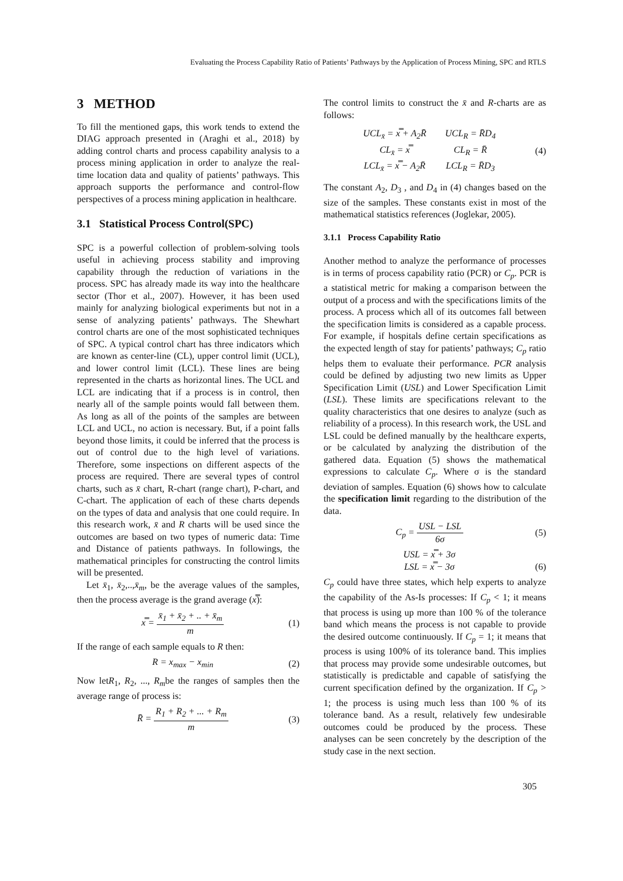Evaluating the Process Capability Ratio of Patients’ Pathways by the Application of Process Mining, SPC and RTLS
3 METHOD
To fill the mentioned gaps, this work tends to extend the DIAG approach presented in (Araghi et al., 2018) by adding control charts and process capability analysis to a process mining application in order to analyze the real-time location data and quality of patients’ pathways. This approach supports the performance and control-flow perspectives of a process mining application in healthcare.
3.1 Statistical Process Control(SPC)
SPC is a powerful collection of problem-solving tools useful in achieving process stability and improving capability through the reduction of variations in the process. SPC has already made its way into the healthcare sector (Thor et al., 2007). However, it has been used mainly for analyzing biological experiments but not in a sense of analyzing patients’ pathways. The Shewhart control charts are one of the most sophisticated techniques of SPC. A typical control chart has three indicators which are known as center-line (CL), upper control limit (UCL), and lower control limit (LCL). These lines are being represented in the charts as horizontal lines. The UCL and LCL are indicating that if a process is in control, then nearly all of the sample points would fall between them. As long as all of the points of the samples are between LCL and UCL, no action is necessary. But, if a point falls beyond those limits, it could be inferred that the process is out of control due to the high level of variations. Therefore, some inspections on different aspects of the process are required. There are several types of control charts, such as x̄ chart, R-chart (range chart), P-chart, and C-chart. The application of each of these charts depends on the types of data and analysis that one could require. In this research work, x̄ and R charts will be used since the outcomes are based on two types of numeric data: Time and Distance of patients pathways. In followings, the mathematical principles for constructing the control limits will be presented.
Let x̄<sub>1</sub>, x̄<sub>2</sub>,..,x̄<sub>m</sub>, be the average values of the samples, then the process average is the grand average (x̿):
x̿ = x̄<sub>1</sub> + x̄<sub>2</sub> + .. + x̄<sub>m</sub> m (1)
If the range of each sample equals to R then:
R = x<sub>max</sub> − x<sub>min</sub> (2)
Now letR<sub>1</sub>, R<sub>2</sub>, ..., R<sub>m</sub>be the ranges of samples then the average range of process is:
R̄ = R<sub>1</sub> + R<sub>2</sub> + ... + R<sub>m</sub> m (3)
The control limits to construct the x̄ and R-charts are as follows:
| UCL<sub>x̄</sub> = x̿ + A<sub>2</sub>R̄ | UCL<sub>R</sub> = R̄D<sub>4</sub> |
| CL<sub>x̄</sub> = x̿ | CL<sub>R</sub> = R̄ |
| LCL<sub>x̄</sub> = x̿ − A<sub>2</sub>R̄ | LCL<sub>R</sub> = R̄D<sub>3</sub> |
(4)
The constant A<sub>2</sub>, D<sub>3</sub> , and D<sub>4</sub> in (4) changes based on the size of the samples. These constants exist in most of the mathematical statistics references (Joglekar, 2005).
3.1.1 Process Capability Ratio
Another method to analyze the performance of processes is in terms of process capability ratio (PCR) or C<sub>p</sub>. PCR is a statistical metric for making a comparison between the output of a process and with the specifications limits of the process. A process which all of its outcomes fall between the specification limits is considered as a capable process. For example, if hospitals define certain specifications as the expected length of stay for patients’ pathways; C<sub>p</sub> ratio helps them to evaluate their performance. PCR analysis could be defined by adjusting two new limits as Upper Specification Limit (USL) and Lower Specification Limit (LSL). These limits are specifications relevant to the quality characteristics that one desires to analyze (such as reliability of a process). In this research work, the USL and LSL could be defined manually by the healthcare experts, or be calculated by analyzing the distribution of the gathered data. Equation (5) shows the mathematical expressions to calculate C<sub>p</sub>. Where σ is the standard deviation of samples. Equation (6) shows how to calculate the specification limit regarding to the distribution of the data.
C<sub>p</sub> = USL − LSL 6σ (5)
USL = x̿ + 3σ
LSL = x̿ − 3σ
(6)
C<sub>p</sub> could have three states, which help experts to analyze the capability of the As-Is processes: If C<sub>p</sub> < 1; it means that process is using up more than 100 % of the tolerance band which means the process is not capable to provide the desired outcome continuously. If C<sub>p</sub> = 1; it means that process is using 100% of its tolerance band. This implies that process may provide some undesirable outcomes, but statistically is predictable and capable of satisfying the current specification defined by the organization. If C<sub>p</sub> > 1; the process is using much less than 100 % of its tolerance band. As a result, relatively few undesirable outcomes could be produced by the process. These analyses can be seen concretely by the description of the study case in the next section.
305